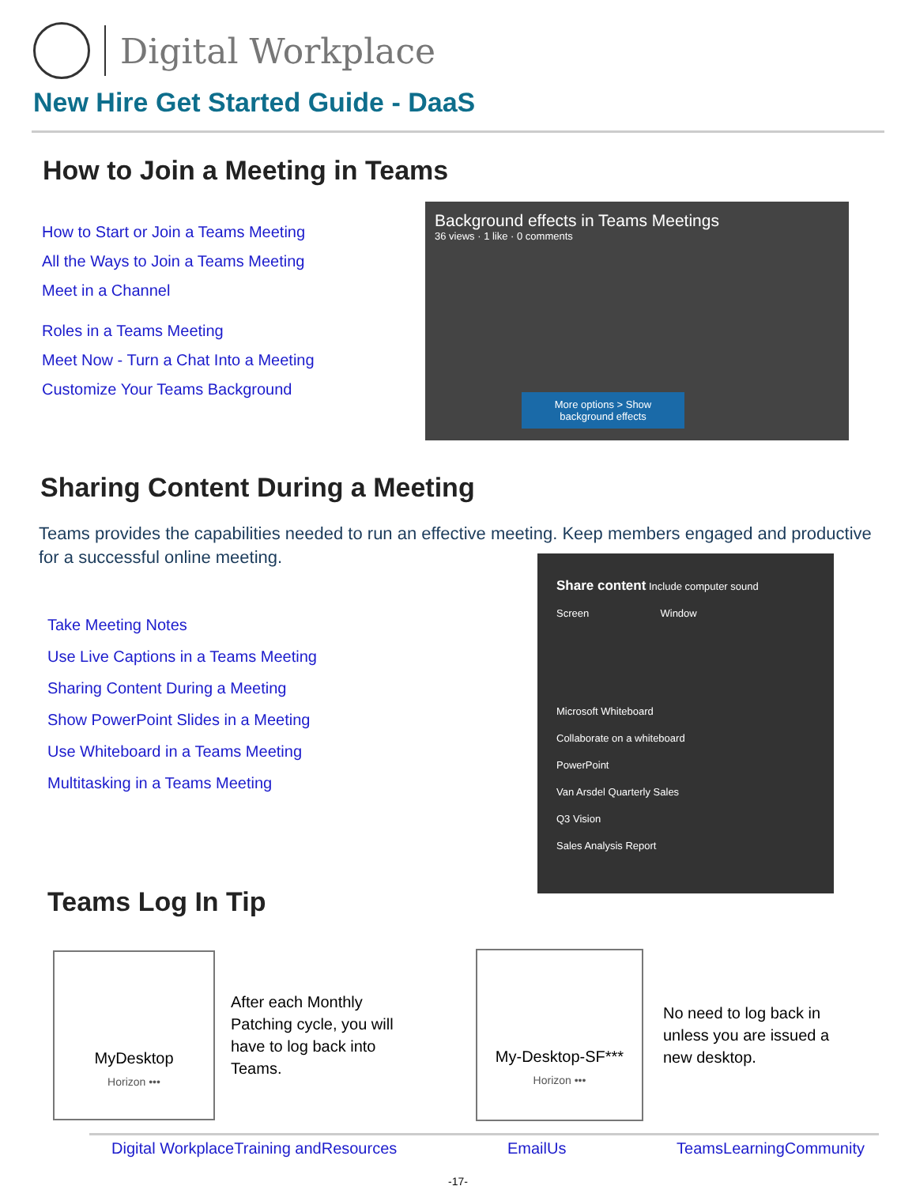Digital Workplace
New Hire Get Started Guide - DaaS
How to Join a Meeting in Teams
How to Start or Join a Teams Meeting
All the Ways to Join a Teams Meeting
Meet in a Channel
Roles in a Teams Meeting
Meet Now - Turn a Chat Into a Meeting
Customize Your Teams Background
Background effects in Teams Meetings
36 views · 1 like · 0 comments
More options > Show background effects
Sharing Content During a Meeting
Teams provides the capabilities needed to run an effective meeting. Keep members engaged and productive for a successful online meeting.
Take Meeting Notes
Use Live Captions in a Teams Meeting
Sharing Content During a Meeting
Show PowerPoint Slides in a Meeting
Use Whiteboard in a Teams Meeting
Multitasking in a Teams Meeting
Teams Log In Tip
Share content Include computer sound
Screen Window
Microsoft Whiteboard
Collaborate on a whiteboard
PowerPoint
Van Arsdel Quarterly Sales
Q3 Vision
Sales Analysis Report
MyDesktop
Horizon •••
After each Monthly Patching cycle, you will have to log back into Teams.
My-Desktop-SF***
Horizon •••
No need to log back in unless you are issued a new desktop.
Digital WorkplaceTraining andResources EmailUs TeamsLearningCommunity
-17-